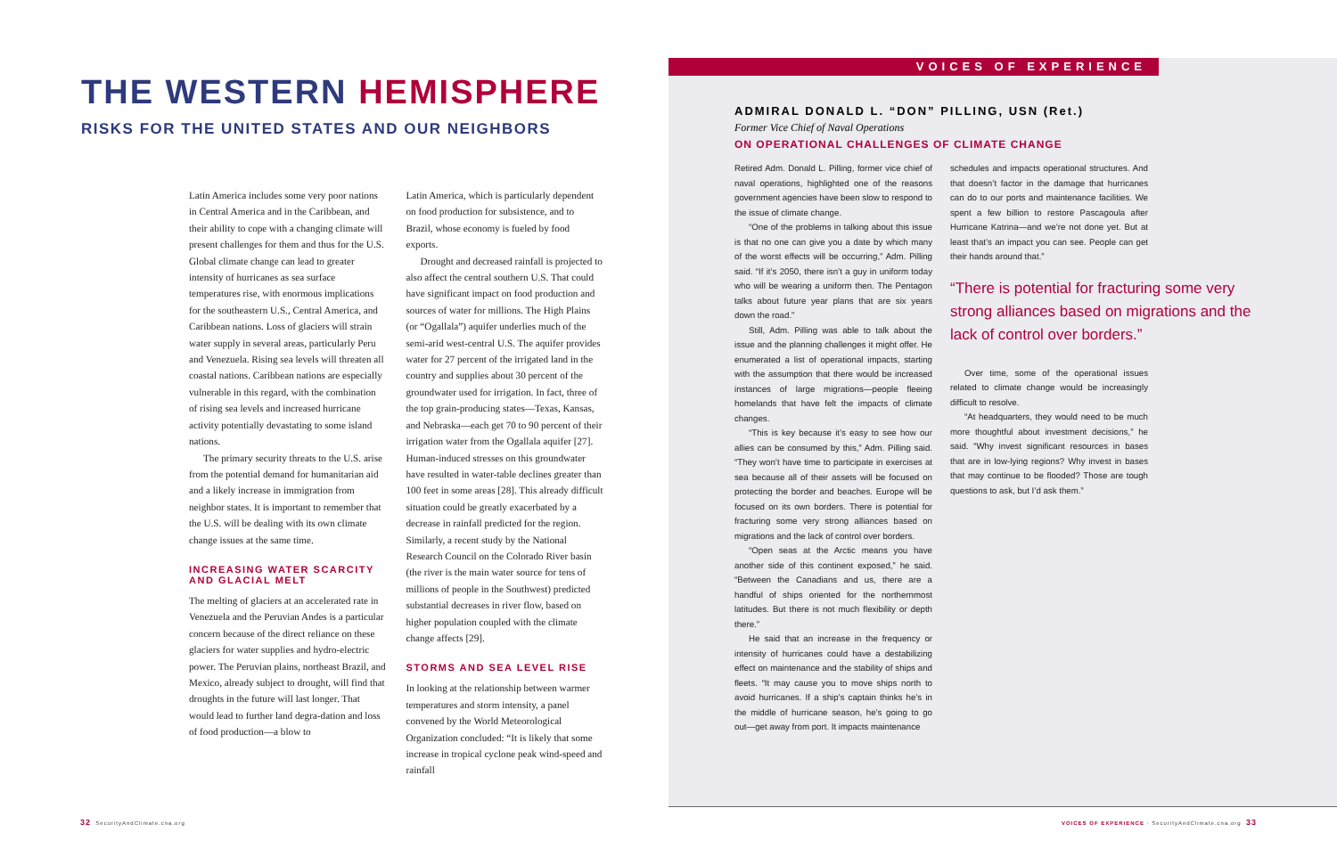THE WESTERN HEMISPHERE
RISKS FOR THE UNITED STATES AND OUR NEIGHBORS
Latin America includes some very poor nations in Central America and in the Caribbean, and their ability to cope with a changing climate will present challenges for them and thus for the U.S. Global climate change can lead to greater intensity of hurricanes as sea surface temperatures rise, with enormous implications for the southeastern U.S., Central America, and Caribbean nations. Loss of glaciers will strain water supply in several areas, particularly Peru and Venezuela. Rising sea levels will threaten all coastal nations. Caribbean nations are especially vulnerable in this regard, with the combination of rising sea levels and increased hurricane activity potentially devastating to some island nations.
The primary security threats to the U.S. arise from the potential demand for humanitarian aid and a likely increase in immigration from neighbor states. It is important to remember that the U.S. will be dealing with its own climate change issues at the same time.
INCREASING WATER SCARCITY AND GLACIAL MELT
The melting of glaciers at an accelerated rate in Venezuela and the Peruvian Andes is a particular concern because of the direct reliance on these glaciers for water supplies and hydro-electric power. The Peruvian plains, northeast Brazil, and Mexico, already subject to drought, will find that droughts in the future will last longer. That would lead to further land degra-dation and loss of food production—a blow to
Latin America, which is particularly dependent on food production for subsistence, and to Brazil, whose economy is fueled by food exports.
Drought and decreased rainfall is projected to also affect the central southern U.S. That could have significant impact on food production and sources of water for millions. The High Plains (or “Ogallala”) aquifer underlies much of the semi-arid west-central U.S. The aquifer provides water for 27 percent of the irrigated land in the country and supplies about 30 percent of the groundwater used for irrigation. In fact, three of the top grain-producing states—Texas, Kansas, and Nebraska—each get 70 to 90 percent of their irrigation water from the Ogallala aquifer [27]. Human-induced stresses on this groundwater have resulted in water-table declines greater than 100 feet in some areas [28]. This already difficult situation could be greatly exacerbated by a decrease in rainfall predicted for the region. Similarly, a recent study by the National Research Council on the Colorado River basin (the river is the main water source for tens of millions of people in the Southwest) predicted substantial decreases in river flow, based on higher population coupled with the climate change affects [29].
STORMS AND SEA LEVEL RISE
In looking at the relationship between warmer temperatures and storm intensity, a panel convened by the World Meteorological Organization concluded: “It is likely that some increase in tropical cyclone peak wind-speed and rainfall
32 SecurityAndClimate.cna.org
VOICES OF EXPERIENCE
ADMIRAL DONALD L. “DON” PILLING, USN (Ret.)
Former Vice Chief of Naval Operations
ON OPERATIONAL CHALLENGES OF CLIMATE CHANGE
Retired Adm. Donald L. Pilling, former vice chief of naval operations, highlighted one of the reasons government agencies have been slow to respond to the issue of climate change.
“One of the problems in talking about this issue is that no one can give you a date by which many of the worst effects will be occurring,” Adm. Pilling said. “If it’s 2050, there isn’t a guy in uniform today who will be wearing a uniform then. The Pentagon talks about future year plans that are six years down the road.”
Still, Adm. Pilling was able to talk about the issue and the planning challenges it might offer. He enumerated a list of operational impacts, starting with the assumption that there would be increased instances of large migrations—people fleeing homelands that have felt the impacts of climate changes.
“This is key because it’s easy to see how our allies can be consumed by this,” Adm. Pilling said. “They won’t have time to participate in exercises at sea because all of their assets will be focused on protecting the border and beaches. Europe will be focused on its own borders. There is potential for fracturing some very strong alliances based on migrations and the lack of control over borders.
“Open seas at the Arctic means you have another side of this continent exposed,” he said. “Between the Canadians and us, there are a handful of ships oriented for the northernmost latitudes. But there is not much flexibility or depth there.”
He said that an increase in the frequency or intensity of hurricanes could have a destabilizing effect on maintenance and the stability of ships and fleets. “It may cause you to move ships north to avoid hurricanes. If a ship’s captain thinks he’s in the middle of hurricane season, he’s going to go out—get away from port. It impacts maintenance
schedules and impacts operational structures. And that doesn’t factor in the damage that hurricanes can do to our ports and maintenance facilities. We spent a few billion to restore Pascagoula after Hurricane Katrina—and we’re not done yet. But at least that’s an impact you can see. People can get their hands around that.”
“There is potential for fracturing some very strong alliances based on migrations and the lack of control over borders.”
Over time, some of the operational issues related to climate change would be increasingly difficult to resolve.
“At headquarters, they would need to be much more thoughtful about investment decisions,” he said. “Why invest significant resources in bases that are in low-lying regions? Why invest in bases that may continue to be flooded? Those are tough questions to ask, but I’d ask them.”
VOICES OF EXPERIENCE · SecurityAndClimate.cna.org 33